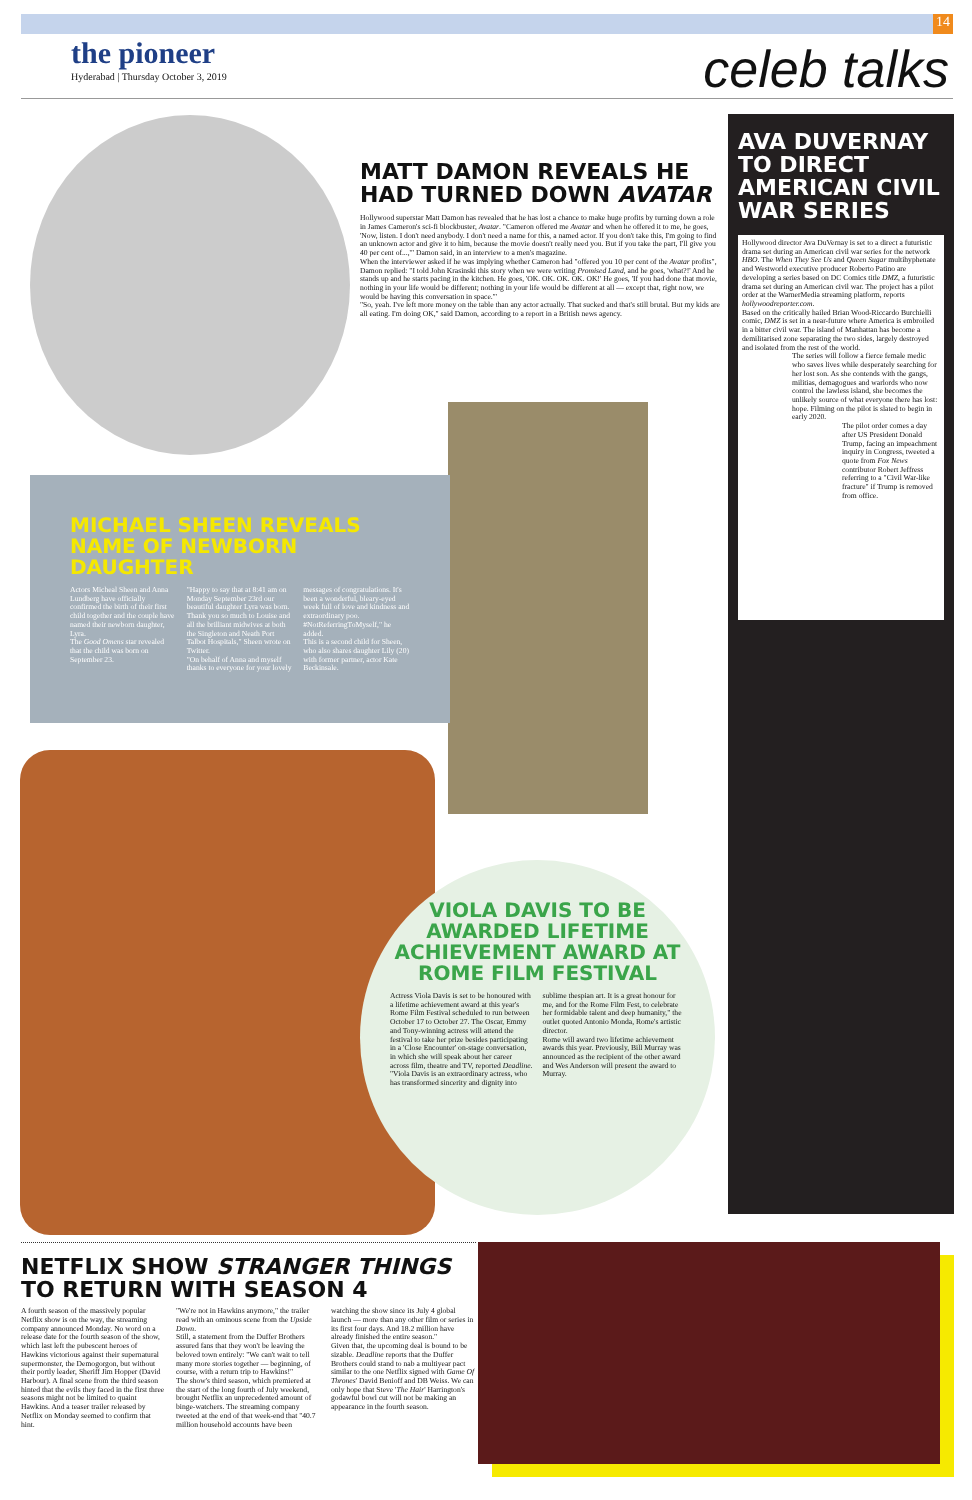14
the pioneer
Hyderabad | Thursday October 3, 2019
celeb talks
MATT DAMON REVEALS HE HAD TURNED DOWN AVATAR
Hollywood superstar Matt Damon has revealed that he has lost a chance to make huge profits by turning down a role in James Cameron's sci-fi blockbuster, Avatar. "Cameron offered me Avatar and when he offered it to me, he goes, 'Now, listen. I don't need anybody. I don't need a name for this, a named actor. If you don't take this, I'm going to find an unknown actor and give it to him, because the movie doesn't really need you. But if you take the part, I'll give you 40 per cent of...,'" Damon said, in an interview to a men's magazine.
When the interviewer asked if he was implying whether Cameron had "offered you 10 per cent of the Avatar profits", Damon replied: "I told John Krasinski this story when we were writing Promised Land, and he goes, 'what?!' And he stands up and he starts pacing in the kitchen. He goes, 'OK. OK. OK. OK. OK!' He goes, 'If you had done that movie, nothing in your life would be different; nothing in your life would be different at all — except that, right now, we would be having this conversation in space.'"
"So, yeah. I've left more money on the table than any actor actually. That sucked and that's still brutal. But my kids are all eating. I'm doing OK," said Damon, according to a report in a British news agency.
AVA DUVERNAY TO DIRECT AMERICAN CIVIL WAR SERIES
Hollywood director Ava DuVernay is set to a direct a futuristic drama set during an American civil war series for the network HBO. The When They See Us and Queen Sugar multihyphenate and Westworld executive producer Roberto Patino are developing a series based on DC Comics title DMZ, a futuristic drama set during an American civil war. The project has a pilot order at the WarnerMedia streaming platform, reports hollywoodreporter.com.
Based on the critically hailed Brian Wood-Riccardo Burchielli comic, DMZ is set in a near-future where America is embroiled in a bitter civil war. The island of Manhattan has become a demilitarised zone separating the two sides, largely destroyed and isolated from the rest of the world.
The series will follow a fierce female medic who saves lives while desperately searching for her lost son. As she contends with the gangs, militias, demagogues and warlords who now control the lawless island, she becomes the unlikely source of what everyone there has lost: hope. Filming on the pilot is slated to begin in early 2020.
The pilot order comes a day after US President Donald Trump, facing an impeachment inquiry in Congress, tweeted a quote from Fox News contributor Robert Jeffress referring to a "Civil War-like fracture" if Trump is removed from office.
MICHAEL SHEEN REVEALS NAME OF NEWBORN DAUGHTER
Actors Micheal Sheen and Anna Lundberg have officially confirmed the birth of their first child together and the couple have named their newborn daughter, Lyra.
The Good Omens star revealed that the child was born on September 23.
"Happy to say that at 8:41 am on Monday September 23rd our beautiful daughter Lyra was born. Thank you so much to Louise and all the brilliant midwives at both the Singleton and Neath Port Talbot Hospitals," Sheen wrote on Twitter.
"On behalf of Anna and myself thanks to everyone for your lovely messages of congratulations. It's been a wonderful, bleary-eyed week full of love and kindness and extraordinary poo. #NotReferringToMyself," he added.
This is a second child for Sheen, who also shares daughter Lily (20) with former partner, actor Kate Beckinsale.
VIOLA DAVIS TO BE AWARDED LIFETIME ACHIEVEMENT AWARD AT ROME FILM FESTIVAL
Actress Viola Davis is set to be honoured with a lifetime achievement award at this year's Rome Film Festival scheduled to run between October 17 to October 27. The Oscar, Emmy and Tony-winning actress will attend the festival to take her prize besides participating in a 'Close Encounter' on-stage conversation, in which she will speak about her career across film, theatre and TV, reported Deadline.
"Viola Davis is an extraordinary actress, who has transformed sincerity and dignity into sublime thespian art. It is a great honour for me, and for the Rome Film Fest, to celebrate her formidable talent and deep humanity," the outlet quoted Antonio Monda, Rome's artistic director.
Rome will award two lifetime achievement awards this year. Previously, Bill Murray was announced as the recipient of the other award and Wes Anderson will present the award to Murray.
NETFLIX SHOW STRANGER THINGS TO RETURN WITH SEASON 4
A fourth season of the massively popular Netflix show is on the way, the streaming company announced Monday. No word on a release date for the fourth season of the show, which last left the pubescent heroes of Hawkins victorious against their supernatural supermonster, the Demogorgon, but without their portly leader, Sheriff Jim Hopper (David Harbour). A final scene from the third season hinted that the evils they faced in the first three seasons might not be limited to quaint Hawkins. And a teaser trailer released by Netflix on Monday seemed to confirm that hint.
"We're not in Hawkins anymore," the trailer read with an ominous scene from the Upside Down.
Still, a statement from the Duffer Brothers assured fans that they won't be leaving the beloved town entirely: "We can't wait to tell many more stories together — beginning, of course, with a return trip to Hawkins!"
The show's third season, which premiered at the start of the long fourth of July weekend, brought Netflix an unprecedented amount of binge-watchers. The streaming company tweeted at the end of that week-end that "40.7 million household accounts have been watching the show since its July 4 global launch — more than any other film or series in its first four days. And 18.2 million have already finished the entire season."
Given that, the upcoming deal is bound to be sizable. Deadline reports that the Duffer Brothers could stand to nab a multiyear pact similar to the one Netflix signed with Game Of Thrones' David Benioff and DB Weiss. We can only hope that Steve 'The Hair' Harrington's godawful bowl cut will not be making an appearance in the fourth season.